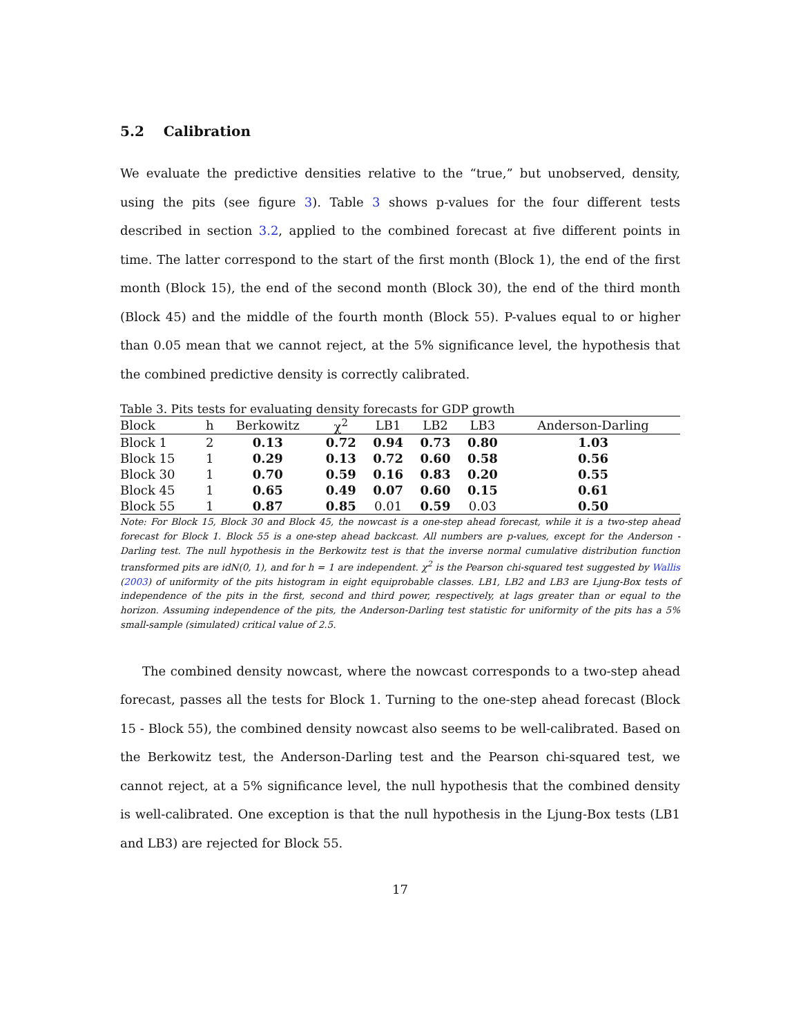5.2 Calibration
We evaluate the predictive densities relative to the “true,” but unobserved, density, using the pits (see figure 3). Table 3 shows p-values for the four different tests described in section 3.2, applied to the combined forecast at five different points in time. The latter correspond to the start of the first month (Block 1), the end of the first month (Block 15), the end of the second month (Block 30), the end of the third month (Block 45) and the middle of the fourth month (Block 55). P-values equal to or higher than 0.05 mean that we cannot reject, at the 5% significance level, the hypothesis that the combined predictive density is correctly calibrated.
Table 3. Pits tests for evaluating density forecasts for GDP growth
| Block | h | Berkowitz | χ<sup>2</sup> | LB1 | LB2 | LB3 | Anderson-Darling |
| --- | --- | --- | --- | --- | --- | --- | --- |
| Block 1 | 2 | 0.13 | 0.72 | 0.94 | 0.73 | 0.80 | 1.03 |
| Block 15 | 1 | 0.29 | 0.13 | 0.72 | 0.60 | 0.58 | 0.56 |
| Block 30 | 1 | 0.70 | 0.59 | 0.16 | 0.83 | 0.20 | 0.55 |
| Block 45 | 1 | 0.65 | 0.49 | 0.07 | 0.60 | 0.15 | 0.61 |
| Block 55 | 1 | 0.87 | 0.85 | 0.01 | 0.59 | 0.03 | 0.50 |
Note: For Block 15, Block 30 and Block 45, the nowcast is a one-step ahead forecast, while it is a two-step ahead forecast for Block 1. Block 55 is a one-step ahead backcast. All numbers are p-values, except for the Anderson - Darling test. The null hypothesis in the Berkowitz test is that the inverse normal cumulative distribution function transformed pits are idN(0, 1), and for h = 1 are independent. χ<sup>2</sup> is the Pearson chi-squared test suggested by Wallis (2003) of uniformity of the pits histogram in eight equiprobable classes. LB1, LB2 and LB3 are Ljung-Box tests of independence of the pits in the first, second and third power, respectively, at lags greater than or equal to the horizon. Assuming independence of the pits, the Anderson-Darling test statistic for uniformity of the pits has a 5% small-sample (simulated) critical value of 2.5.
The combined density nowcast, where the nowcast corresponds to a two-step ahead forecast, passes all the tests for Block 1. Turning to the one-step ahead forecast (Block 15 - Block 55), the combined density nowcast also seems to be well-calibrated. Based on the Berkowitz test, the Anderson-Darling test and the Pearson chi-squared test, we cannot reject, at a 5% significance level, the null hypothesis that the combined density is well-calibrated. One exception is that the null hypothesis in the Ljung-Box tests (LB1 and LB3) are rejected for Block 55.
17